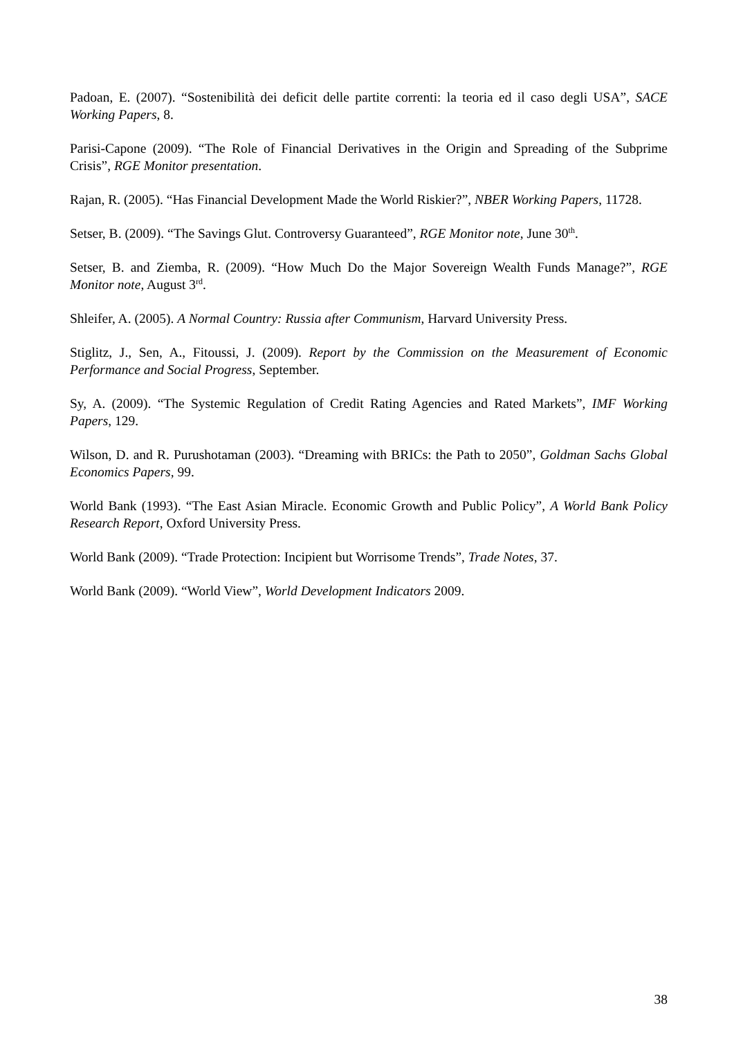Padoan, E. (2007). “Sostenibilità dei deficit delle partite correnti: la teoria ed il caso degli USA”, SACE Working Papers, 8.
Parisi-Capone (2009). “The Role of Financial Derivatives in the Origin and Spreading of the Subprime Crisis”, RGE Monitor presentation.
Rajan, R. (2005). “Has Financial Development Made the World Riskier?”, NBER Working Papers, 11728.
Setser, B. (2009). “The Savings Glut. Controversy Guaranteed”, RGE Monitor note, June 30<sup>th</sup>.
Setser, B. and Ziemba, R. (2009). “How Much Do the Major Sovereign Wealth Funds Manage?”, RGE Monitor note, August 3<sup>rd</sup>.
Shleifer, A. (2005). A Normal Country: Russia after Communism, Harvard University Press.
Stiglitz, J., Sen, A., Fitoussi, J. (2009). Report by the Commission on the Measurement of Economic Performance and Social Progress, September.
Sy, A. (2009). “The Systemic Regulation of Credit Rating Agencies and Rated Markets”, IMF Working Papers, 129.
Wilson, D. and R. Purushotaman (2003). “Dreaming with BRICs: the Path to 2050”, Goldman Sachs Global Economics Papers, 99.
World Bank (1993). “The East Asian Miracle. Economic Growth and Public Policy”, A World Bank Policy Research Report, Oxford University Press.
World Bank (2009). “Trade Protection: Incipient but Worrisome Trends”, Trade Notes, 37.
World Bank (2009). “World View”, World Development Indicators 2009.
38